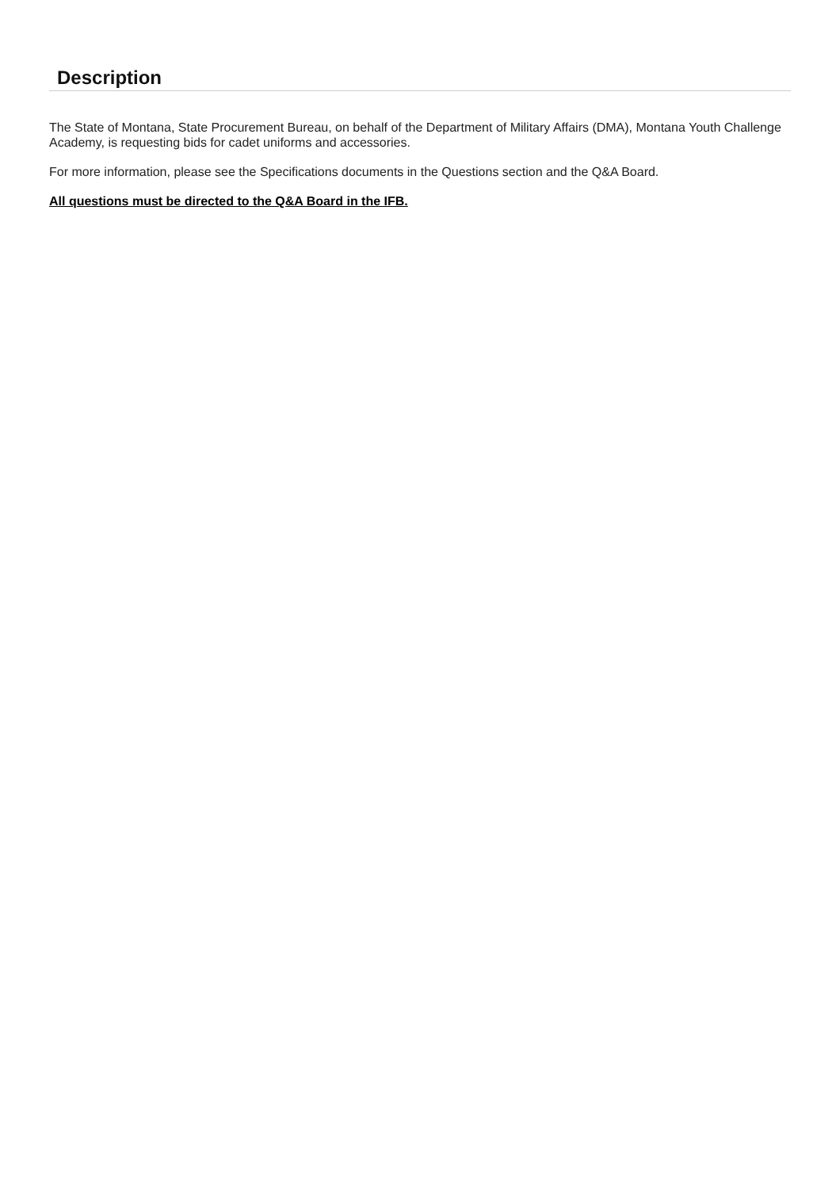Description
The State of Montana, State Procurement Bureau, on behalf of the Department of Military Affairs (DMA), Montana Youth Challenge Academy, is requesting bids for cadet uniforms and accessories.
For more information, please see the Specifications documents in the Questions section and the Q&A Board.
All questions must be directed to the Q&A Board in the IFB.